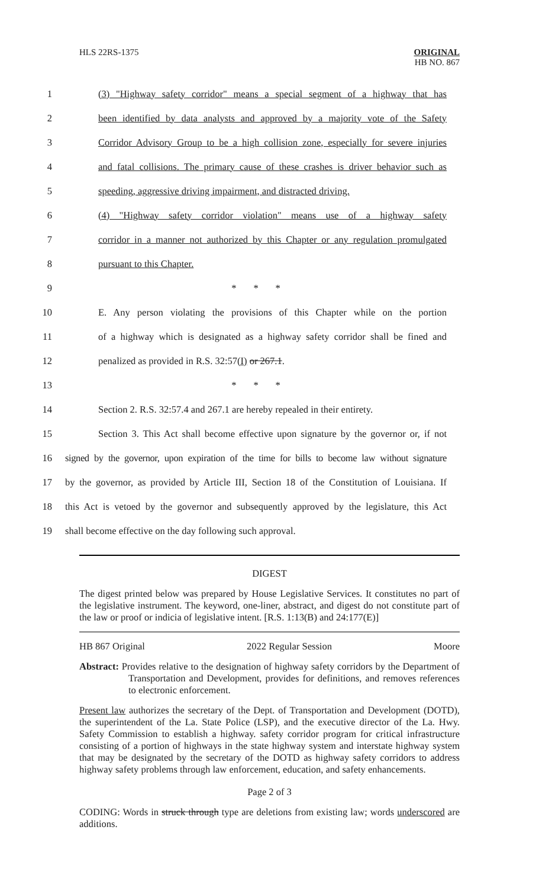HLS 22RS-1375
ORIGINAL
HB NO. 867
1 (3) "Highway safety corridor" means a special segment of a highway that has
2 been identified by data analysts and approved by a majority vote of the Safety
3 Corridor Advisory Group to be a high collision zone, especially for severe injuries
4 and fatal collisions. The primary cause of these crashes is driver behavior such as
5 speeding, aggressive driving impairment, and distracted driving.
6 (4) "Highway safety corridor violation" means use of a highway safety
7 corridor in a manner not authorized by this Chapter or any regulation promulgated
8 pursuant to this Chapter.
9 * * *
10 E. Any person violating the provisions of this Chapter while on the portion
11 of a highway which is designated as a highway safety corridor shall be fined and
12 penalized as provided in R.S. 32:57(I) or 267.1.
13 * * *
14 Section 2. R.S. 32:57.4 and 267.1 are hereby repealed in their entirety.
15 Section 3. This Act shall become effective upon signature by the governor or, if not
16 signed by the governor, upon expiration of the time for bills to become law without signature
17 by the governor, as provided by Article III, Section 18 of the Constitution of Louisiana. If
18 this Act is vetoed by the governor and subsequently approved by the legislature, this Act
19 shall become effective on the day following such approval.
DIGEST
The digest printed below was prepared by House Legislative Services. It constitutes no part of the legislative instrument. The keyword, one-liner, abstract, and digest do not constitute part of the law or proof or indicia of legislative intent. [R.S. 1:13(B) and 24:177(E)]
HB 867 Original 2022 Regular Session Moore
Abstract: Provides relative to the designation of highway safety corridors by the Department of Transportation and Development, provides for definitions, and removes references to electronic enforcement.
Present law authorizes the secretary of the Dept. of Transportation and Development (DOTD), the superintendent of the La. State Police (LSP), and the executive director of the La. Hwy. Safety Commission to establish a highway. safety corridor program for critical infrastructure consisting of a portion of highways in the state highway system and interstate highway system that may be designated by the secretary of the DOTD as highway safety corridors to address highway safety problems through law enforcement, education, and safety enhancements.
Page 2 of 3
CODING: Words in struck through type are deletions from existing law; words underscored are additions.